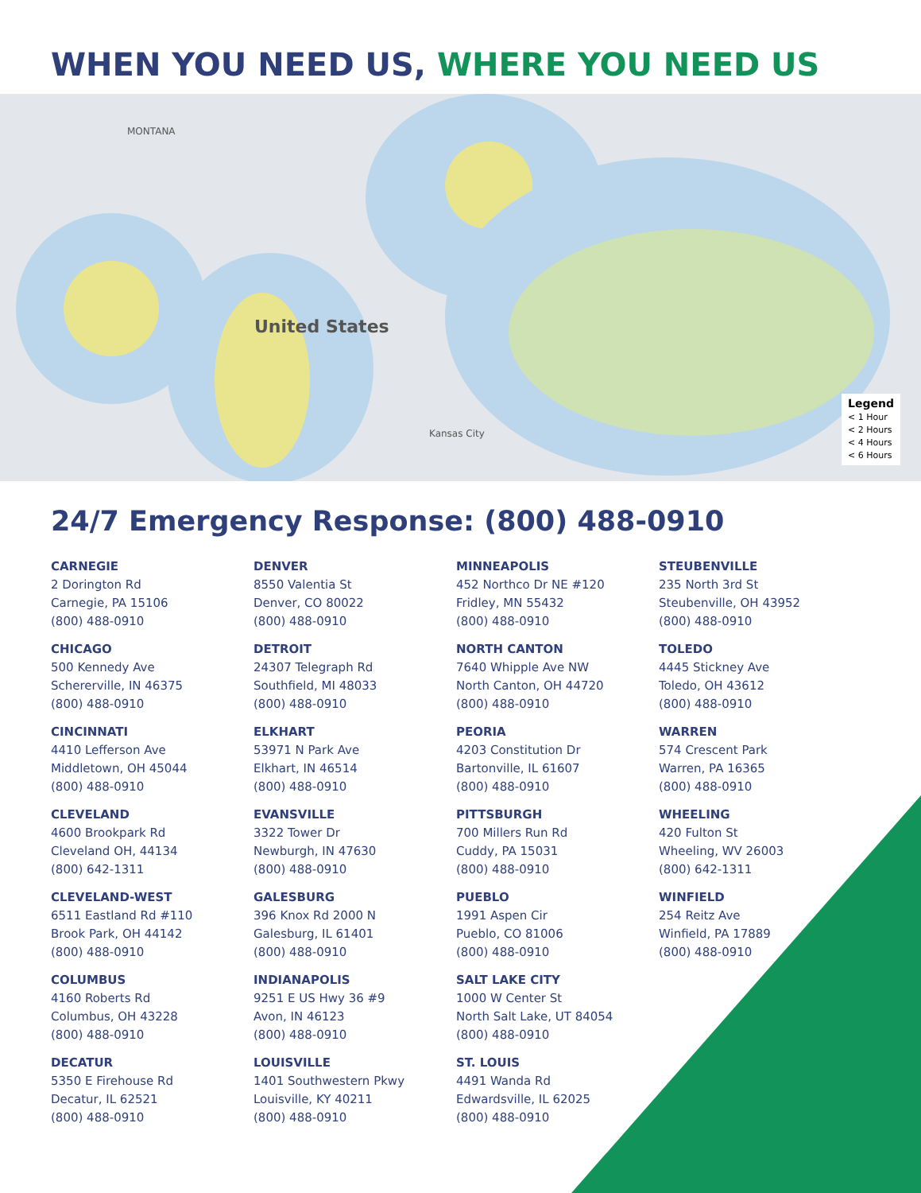WHEN YOU NEED US, WHERE YOU NEED US
United States
MONTANA
Kansas City
Legend
< 1 Hour
< 2 Hours
< 4 Hours
< 6 Hours
24/7 Emergency Response: (800) 488-0910
CARNEGIE
2 Dorington Rd
Carnegie, PA 15106
(800) 488-0910
DENVER
8550 Valentia St
Denver, CO 80022
(800) 488-0910
MINNEAPOLIS
452 Northco Dr NE #120
Fridley, MN 55432
(800) 488-0910
STEUBENVILLE
235 North 3rd St
Steubenville, OH 43952
(800) 488-0910
CHICAGO
500 Kennedy Ave
Schererville, IN 46375
(800) 488-0910
DETROIT
24307 Telegraph Rd
Southfield, MI 48033
(800) 488-0910
NORTH CANTON
7640 Whipple Ave NW
North Canton, OH 44720
(800) 488-0910
TOLEDO
4445 Stickney Ave
Toledo, OH 43612
(800) 488-0910
CINCINNATI
4410 Lefferson Ave
Middletown, OH 45044
(800) 488-0910
ELKHART
53971 N Park Ave
Elkhart, IN 46514
(800) 488-0910
PEORIA
4203 Constitution Dr
Bartonville, IL 61607
(800) 488-0910
WARREN
574 Crescent Park
Warren, PA 16365
(800) 488-0910
CLEVELAND
4600 Brookpark Rd
Cleveland OH, 44134
(800) 642-1311
EVANSVILLE
3322 Tower Dr
Newburgh, IN 47630
(800) 488-0910
PITTSBURGH
700 Millers Run Rd
Cuddy, PA 15031
(800) 488-0910
WHEELING
420 Fulton St
Wheeling, WV 26003
(800) 642-1311
CLEVELAND-WEST
6511 Eastland Rd #110
Brook Park, OH 44142
(800) 488-0910
GALESBURG
396 Knox Rd 2000 N
Galesburg, IL 61401
(800) 488-0910
PUEBLO
1991 Aspen Cir
Pueblo, CO 81006
(800) 488-0910
WINFIELD
254 Reitz Ave
Winfield, PA 17889
(800) 488-0910
COLUMBUS
4160 Roberts Rd
Columbus, OH 43228
(800) 488-0910
INDIANAPOLIS
9251 E US Hwy 36 #9
Avon, IN 46123
(800) 488-0910
SALT LAKE CITY
1000 W Center St
North Salt Lake, UT 84054
(800) 488-0910
DECATUR
5350 E Firehouse Rd
Decatur, IL 62521
(800) 488-0910
LOUISVILLE
1401 Southwestern Pkwy
Louisville, KY 40211
(800) 488-0910
ST. LOUIS
4491 Wanda Rd
Edwardsville, IL 62025
(800) 488-0910